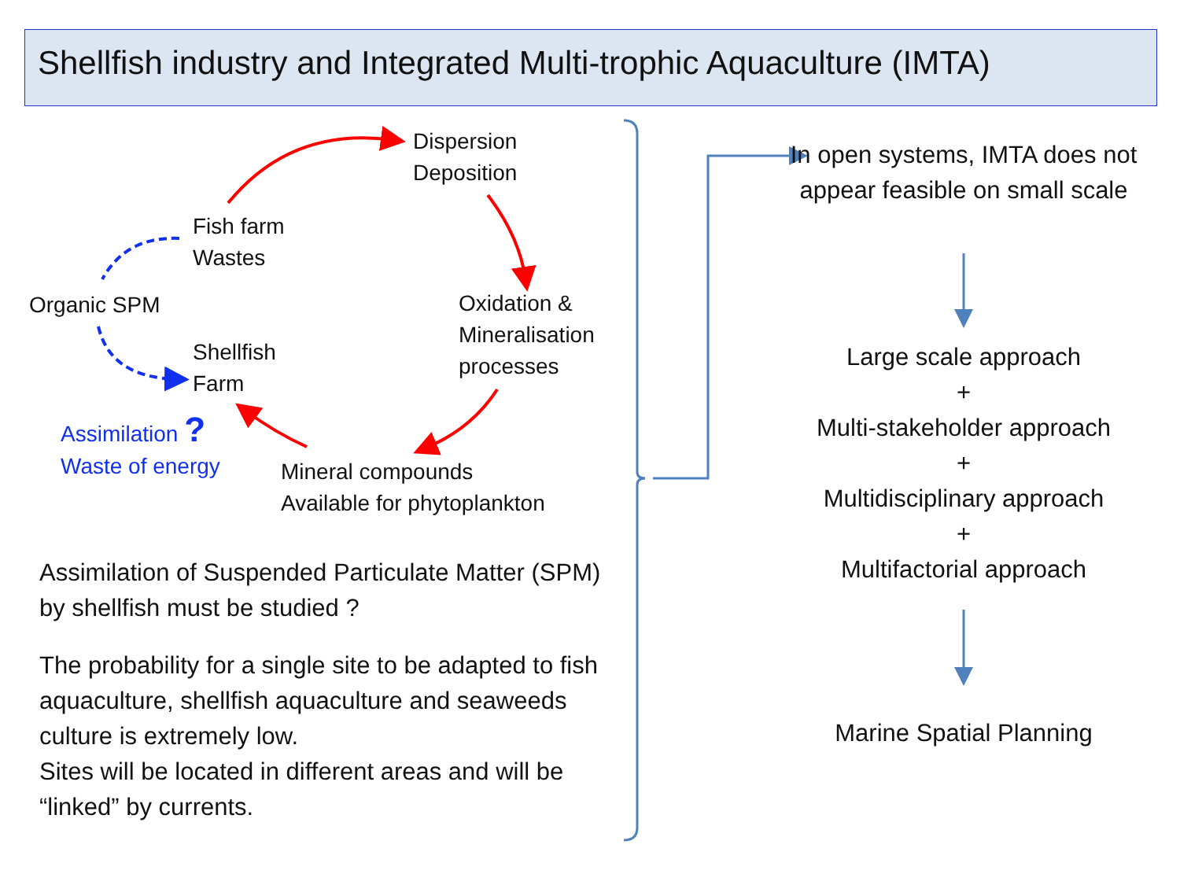Shellfish industry and Integrated Multi-trophic Aquaculture (IMTA)
Dispersion
Deposition
Fish farm
Wastes
Organic SPM
Oxidation &
Mineralisation
processes
Shellfish
Farm
Assimilation ?
Waste of energy
Mineral compounds
Available for phytoplankton
Assimilation of Suspended Particulate Matter (SPM) by shellfish must be studied ?
The probability for a single site to be adapted to fish aquaculture, shellfish aquaculture and seaweeds culture is extremely low.
Sites will be located in different areas and will be “linked” by currents.
In open systems, IMTA does not appear feasible on small scale
Large scale approach
+
Multi-stakeholder approach
+
Multidisciplinary approach
+
Multifactorial approach
Marine Spatial Planning